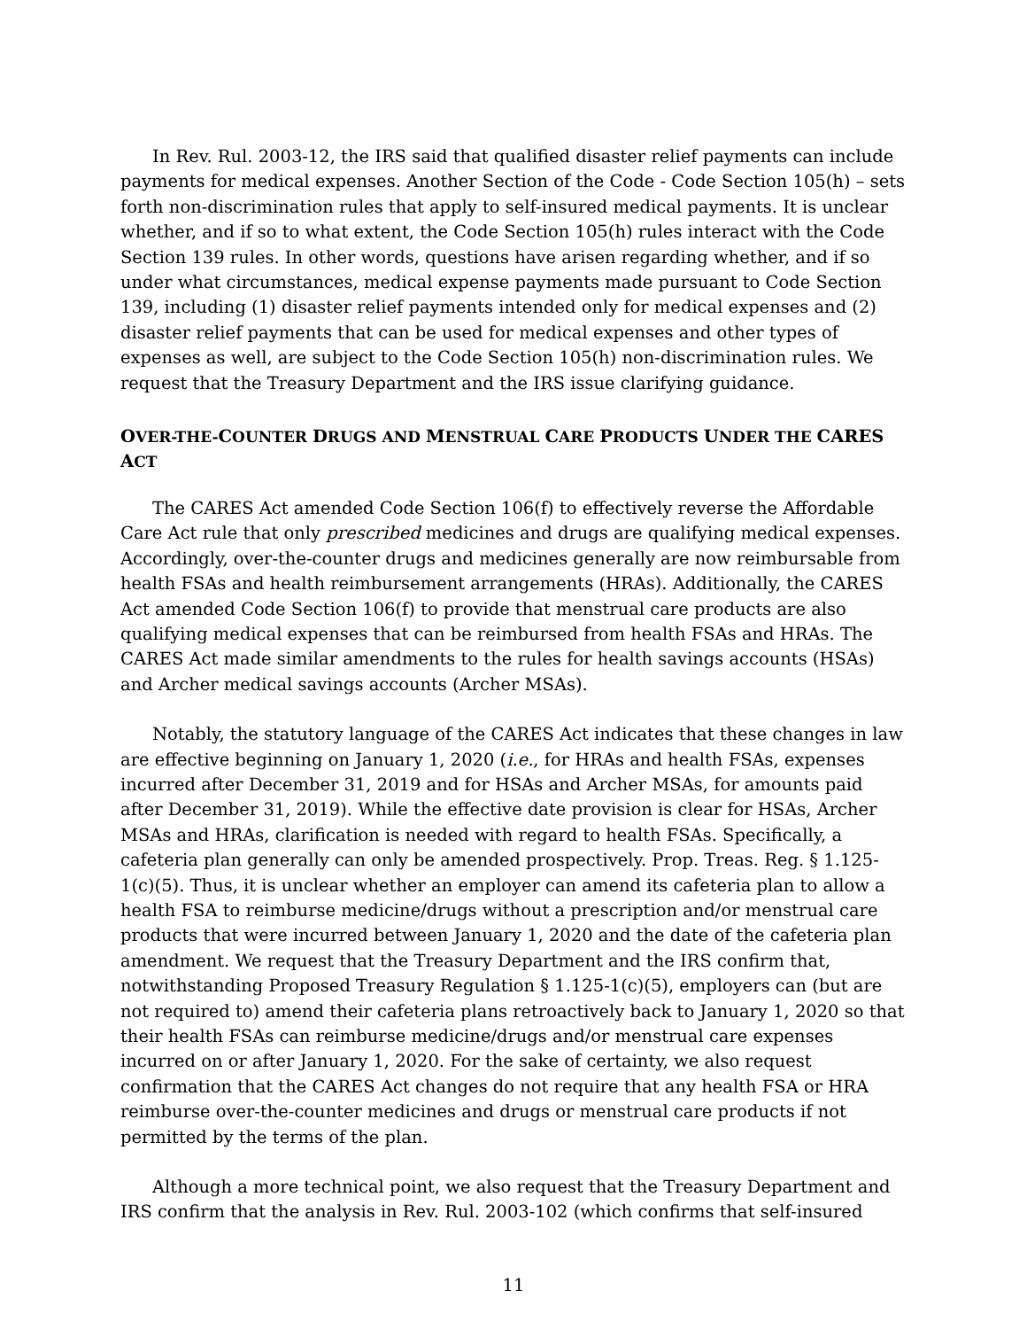In Rev. Rul. 2003-12, the IRS said that qualified disaster relief payments can include payments for medical expenses. Another Section of the Code - Code Section 105(h) – sets forth non-discrimination rules that apply to self-insured medical payments. It is unclear whether, and if so to what extent, the Code Section 105(h) rules interact with the Code Section 139 rules. In other words, questions have arisen regarding whether, and if so under what circumstances, medical expense payments made pursuant to Code Section 139, including (1) disaster relief payments intended only for medical expenses and (2) disaster relief payments that can be used for medical expenses and other types of expenses as well, are subject to the Code Section 105(h) non-discrimination rules. We request that the Treasury Department and the IRS issue clarifying guidance.
OVER-THE-COUNTER DRUGS AND MENSTRUAL CARE PRODUCTS UNDER THE CARES ACT
The CARES Act amended Code Section 106(f) to effectively reverse the Affordable Care Act rule that only prescribed medicines and drugs are qualifying medical expenses. Accordingly, over-the-counter drugs and medicines generally are now reimbursable from health FSAs and health reimbursement arrangements (HRAs). Additionally, the CARES Act amended Code Section 106(f) to provide that menstrual care products are also qualifying medical expenses that can be reimbursed from health FSAs and HRAs. The CARES Act made similar amendments to the rules for health savings accounts (HSAs) and Archer medical savings accounts (Archer MSAs).
Notably, the statutory language of the CARES Act indicates that these changes in law are effective beginning on January 1, 2020 (i.e., for HRAs and health FSAs, expenses incurred after December 31, 2019 and for HSAs and Archer MSAs, for amounts paid after December 31, 2019). While the effective date provision is clear for HSAs, Archer MSAs and HRAs, clarification is needed with regard to health FSAs. Specifically, a cafeteria plan generally can only be amended prospectively. Prop. Treas. Reg. § 1.125-1(c)(5). Thus, it is unclear whether an employer can amend its cafeteria plan to allow a health FSA to reimburse medicine/drugs without a prescription and/or menstrual care products that were incurred between January 1, 2020 and the date of the cafeteria plan amendment. We request that the Treasury Department and the IRS confirm that, notwithstanding Proposed Treasury Regulation § 1.125-1(c)(5), employers can (but are not required to) amend their cafeteria plans retroactively back to January 1, 2020 so that their health FSAs can reimburse medicine/drugs and/or menstrual care expenses incurred on or after January 1, 2020. For the sake of certainty, we also request confirmation that the CARES Act changes do not require that any health FSA or HRA reimburse over-the-counter medicines and drugs or menstrual care products if not permitted by the terms of the plan.
Although a more technical point, we also request that the Treasury Department and IRS confirm that the analysis in Rev. Rul. 2003-102 (which confirms that self-insured
11